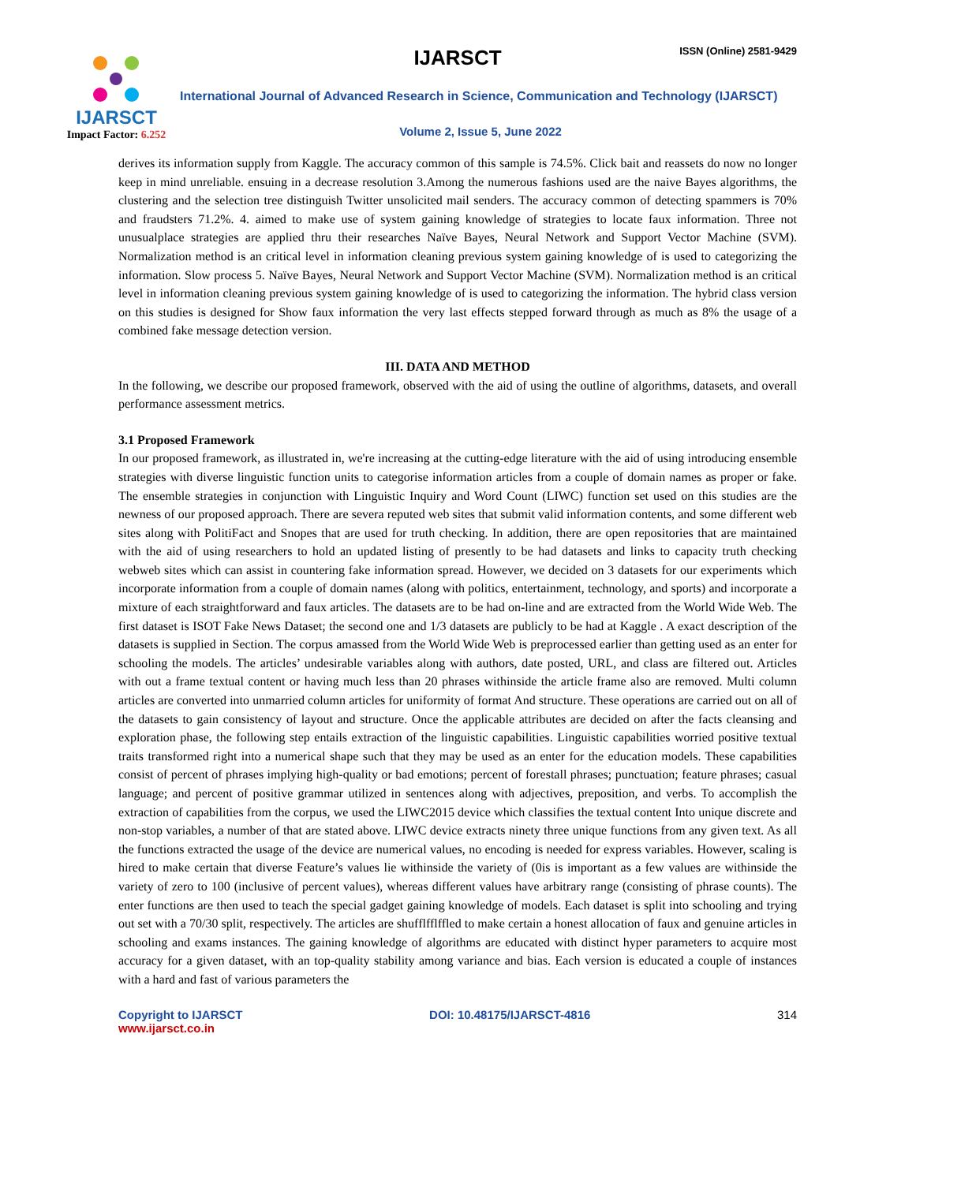IJARSCT
Impact Factor: 6.252
IJARSCT ISSN (Online) 2581-9429
International Journal of Advanced Research in Science, Communication and Technology (IJARSCT)
Volume 2, Issue 5, June 2022
derives its information supply from Kaggle. The accuracy common of this sample is 74.5%. Click bait and reassets do now no longer keep in mind unreliable. ensuing in a decrease resolution 3.Among the numerous fashions used are the naive Bayes algorithms, the clustering and the selection tree distinguish Twitter unsolicited mail senders. The accuracy common of detecting spammers is 70% and fraudsters 71.2%. 4. aimed to make use of system gaining knowledge of strategies to locate faux information. Three not unusualplace strategies are applied thru their researches Naïve Bayes, Neural Network and Support Vector Machine (SVM). Normalization method is an critical level in information cleaning previous system gaining knowledge of is used to categorizing the information. Slow process 5. Naïve Bayes, Neural Network and Support Vector Machine (SVM). Normalization method is an critical level in information cleaning previous system gaining knowledge of is used to categorizing the information. The hybrid class version on this studies is designed for Show faux information the very last effects stepped forward through as much as 8% the usage of a combined fake message detection version.
III. DATA AND METHOD
In the following, we describe our proposed framework, observed with the aid of using the outline of algorithms, datasets, and overall performance assessment metrics.
3.1 Proposed Framework
In our proposed framework, as illustrated in, we're increasing at the cutting-edge literature with the aid of using introducing ensemble strategies with diverse linguistic function units to categorise information articles from a couple of domain names as proper or fake. The ensemble strategies in conjunction with Linguistic Inquiry and Word Count (LIWC) function set used on this studies are the newness of our proposed approach. There are severa reputed web sites that submit valid information contents, and some different web sites along with PolitiFact and Snopes that are used for truth checking. In addition, there are open repositories that are maintained with the aid of using researchers to hold an updated listing of presently to be had datasets and links to capacity truth checking webweb sites which can assist in countering fake information spread. However, we decided on 3 datasets for our experiments which incorporate information from a couple of domain names (along with politics, entertainment, technology, and sports) and incorporate a mixture of each straightforward and faux articles. The datasets are to be had on-line and are extracted from the World Wide Web. The first dataset is ISOT Fake News Dataset; the second one and 1/3 datasets are publicly to be had at Kaggle . A exact description of the datasets is supplied in Section. The corpus amassed from the World Wide Web is preprocessed earlier than getting used as an enter for schooling the models. The articles’ undesirable variables along with authors, date posted, URL, and class are filtered out. Articles with out a frame textual content or having much less than 20 phrases withinside the article frame also are removed. Multi column articles are converted into unmarried column articles for uniformity of format And structure. These operations are carried out on all of the datasets to gain consistency of layout and structure. Once the applicable attributes are decided on after the facts cleansing and exploration phase, the following step entails extraction of the linguistic capabilities. Linguistic capabilities worried positive textual traits transformed right into a numerical shape such that they may be used as an enter for the education models. These capabilities consist of percent of phrases implying high-quality or bad emotions; percent of forestall phrases; punctuation; feature phrases; casual language; and percent of positive grammar utilized in sentences along with adjectives, preposition, and verbs. To accomplish the extraction of capabilities from the corpus, we used the LIWC2015 device which classifies the textual content Into unique discrete and non-stop variables, a number of that are stated above. LIWC device extracts ninety three unique functions from any given text. As all the functions extracted the usage of the device are numerical values, no encoding is needed for express variables. However, scaling is hired to make certain that diverse Feature’s values lie withinside the variety of (0is is important as a few values are withinside the variety of zero to 100 (inclusive of percent values), whereas different values have arbitrary range (consisting of phrase counts). The enter functions are then used to teach the special gadget gaining knowledge of models. Each dataset is split into schooling and trying out set with a 70/30 split, respectively. The articles are shufflfflffled to make certain a honest allocation of faux and genuine articles in schooling and exams instances. The gaining knowledge of algorithms are educated with distinct hyper parameters to acquire most accuracy for a given dataset, with an top-quality stability among variance and bias. Each version is educated a couple of instances with a hard and fast of various parameters the
Copyright to IJARSCT
www.ijarsct.co.in
DOI: 10.48175/IJARSCT-4816 314